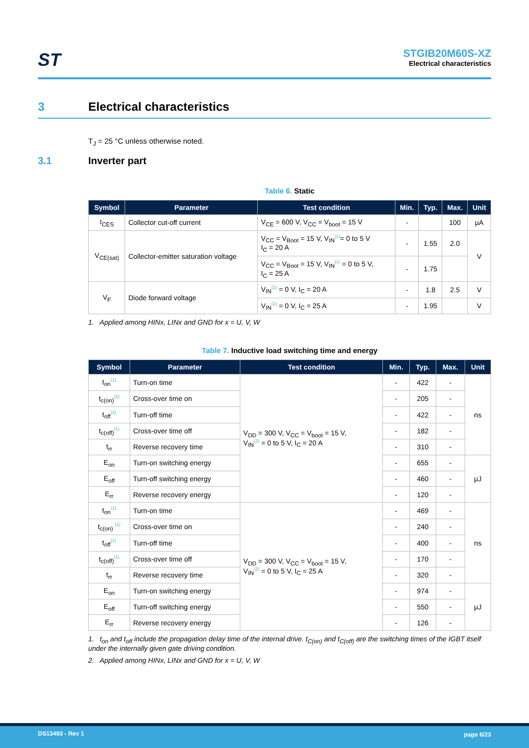ST
STGIB20M60S-XZ
Electrical characteristics
3 Electrical characteristics
T<sub>J</sub> = 25 °C unless otherwise noted.
3.1 Inverter part
Table 6. Static
| Symbol | Parameter | Test condition | Min. | Typ. | Max. | Unit |
| --- | --- | --- | --- | --- | --- | --- |
| I<sub>CES</sub> | Collector cut-off current | V<sub>CE</sub> = 600 V, V<sub>CC</sub> = V<sub>boot</sub> = 15 V | - | | 100 | µA |
| V<sub>CE(sat)</sub> | Collector-emitter saturation voltage | V<sub>CC</sub> = V<sub>Boot</sub> = 15 V, V<sub>IN</sub><sup>(1)</sup>= 0 to 5 V I<sub>C</sub> = 20 A | - | 1.55 | 2.0 | V |
| | | V<sub>CC</sub> = V<sub>Boot</sub> = 15 V, V<sub>IN</sub><sup>(1)</sup> = 0 to 5 V, I<sub>C</sub> = 25 A | - | 1.75 | | |
| V<sub>F</sub> | Diode forward voltage | V<sub>IN</sub><sup>(1)</sup> = 0 V, I<sub>C</sub> = 20 A | - | 1.8 | 2.5 | V |
| | | V<sub>IN</sub><sup>(1)</sup> = 0 V, I<sub>C</sub> = 25 A | - | 1.95 | | V |
1. Applied among HINx, LINx and GND for x = U, V, W
Table 7. Inductive load switching time and energy
| Symbol | Parameter | Test condition | Min. | Typ. | Max. | Unit |
| --- | --- | --- | --- | --- | --- | --- |
| t<sub>on</sub><sup>(1)</sup> | Turn-on time | V<sub>DD</sub> = 300 V, V<sub>CC</sub> = V<sub>boot</sub> = 15 V, V<sub>IN</sub><sup>(2)</sup> = 0 to 5 V, I<sub>C</sub> = 20 A | - | 422 | - | ns |
| t<sub>c(on)</sub><sup>(1)</sup> | Cross-over time on | | - | 205 | - | |
| t<sub>off</sub><sup>(1)</sup> | Turn-off time | | - | 422 | - | |
| t<sub>c(off)</sub><sup>(1)</sup> | Cross-over time off | | - | 182 | - | |
| t<sub>rr</sub> | Reverse recovery time | | - | 310 | - | |
| E<sub>on</sub> | Turn-on switching energy | | - | 655 | - | µJ |
| E<sub>off</sub> | Turn-off switching energy | | - | 460 | - | |
| E<sub>rr</sub> | Reverse recovery energy | | - | 120 | - | |
| t<sub>on</sub><sup>(1)</sup> | Turn-on time | V<sub>DD</sub> = 300 V, V<sub>CC</sub> = V<sub>boot</sub> = 15 V, V<sub>IN</sub><sup>(2)</sup> = 0 to 5 V, I<sub>C</sub> = 25 A | - | 469 | - | ns |
| t<sub>c(on)</sub> <sup>(1)</sup> | Cross-over time on | | - | 240 | - | |
| t<sub>off</sub><sup>(1)</sup> | Turn-off time | | - | 400 | - | |
| t<sub>c(off)</sub><sup>(1)</sup> | Cross-over time off | | - | 170 | - | |
| t<sub>rr</sub> | Reverse recovery time | | - | 320 | - | |
| E<sub>on</sub> | Turn-on switching energy | | - | 974 | - | µJ |
| E<sub>off</sub> | Turn-off switching energy | | - | 550 | - | |
| E<sub>rr</sub> | Reverse recovery energy | | - | 126 | - | |
1. t<sub>on</sub> and t<sub>off</sub> include the propagation delay time of the internal drive. t<sub>C(on)</sub> and t<sub>C(off)</sub> are the switching times of the IGBT itself under the internally given gate driving condition.
2. Applied among HINx, LINx and GND for x = U, V, W
DS13493 - Rev 1 page 6/23